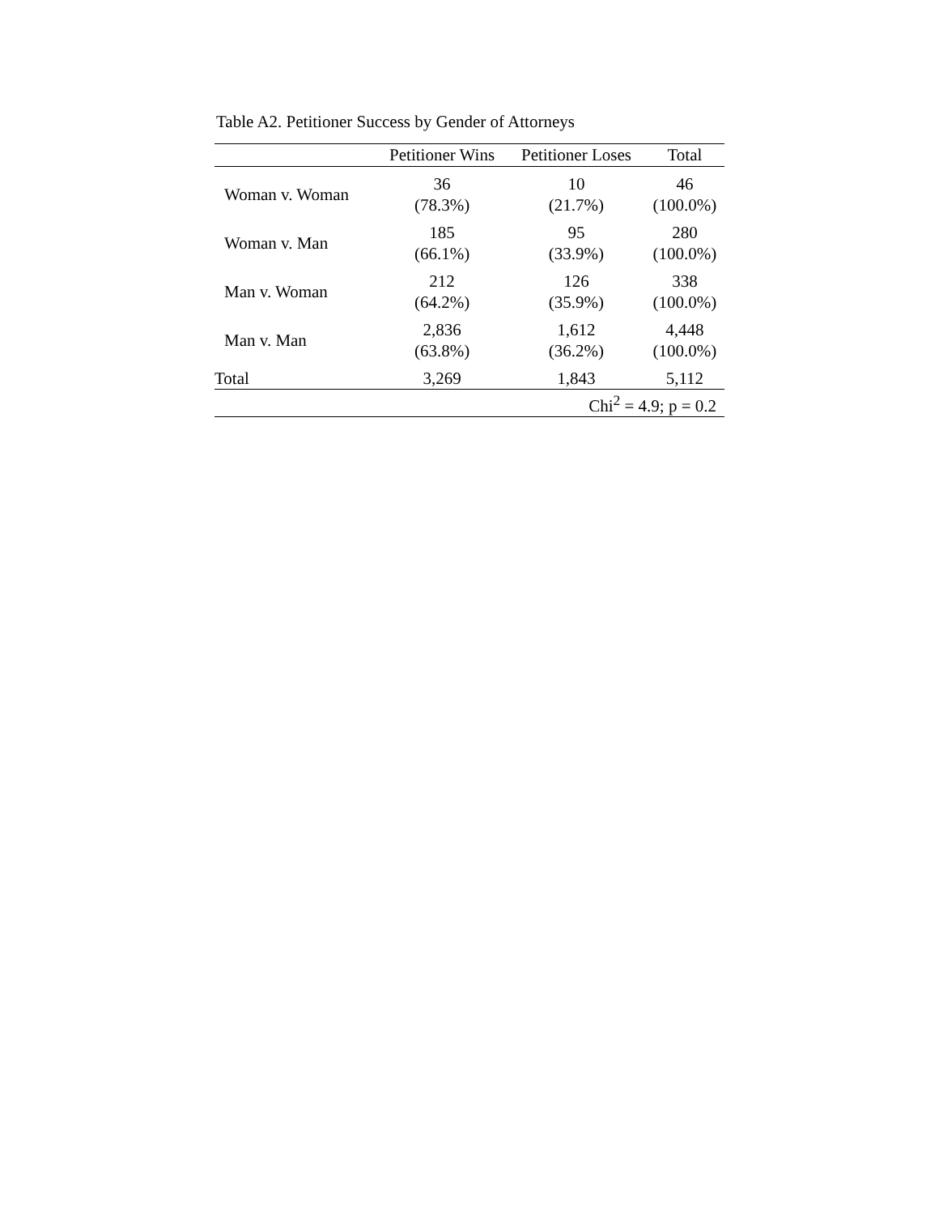Table A2. Petitioner Success by Gender of Attorneys
| | Petitioner Wins | Petitioner Loses | Total |
| --- | --- | --- | --- |
| Woman v. Woman | 36 (78.3%) | 10 (21.7%) | 46 (100.0%) |
| Woman v. Man | 185 (66.1%) | 95 (33.9%) | 280 (100.0%) |
| Man v. Woman | 212 (64.2%) | 126 (35.9%) | 338 (100.0%) |
| Man v. Man | 2,836 (63.8%) | 1,612 (36.2%) | 4,448 (100.0%) |
| Total | 3,269 | 1,843 | 5,112 |
| Chi<sup>2</sup> = 4.9; p = 0.2 | | | |